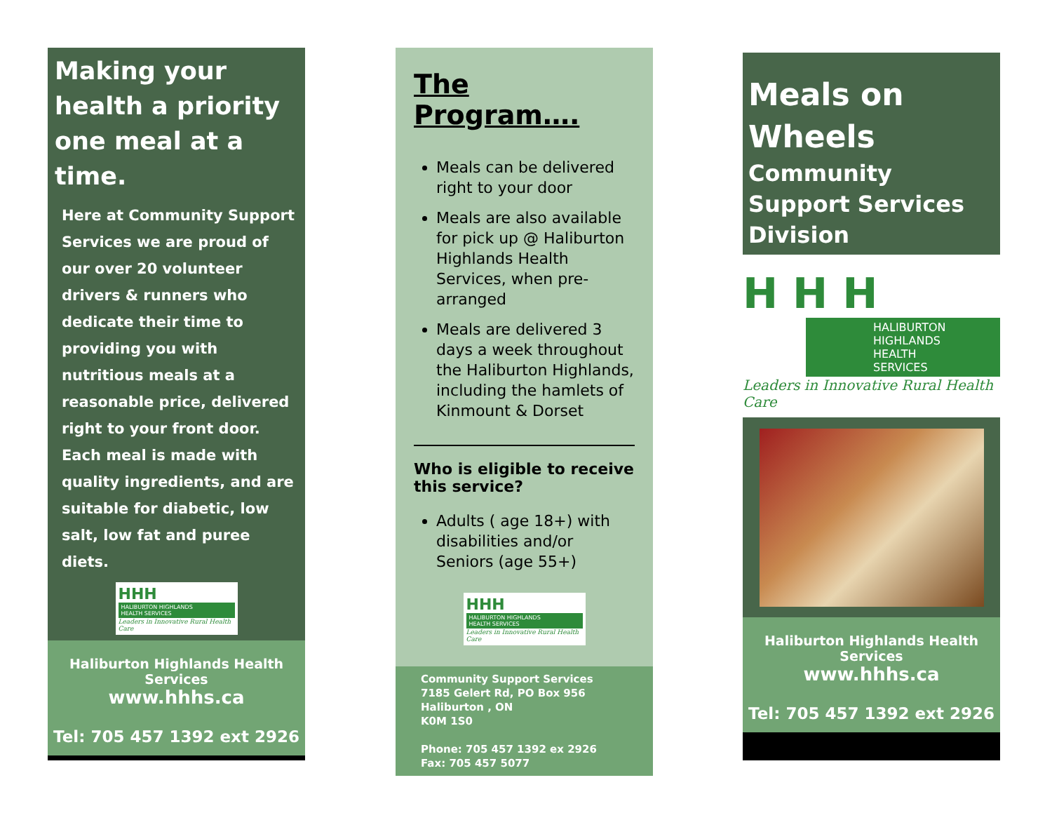Making your health a priority one meal at a time.
Here at Community Support Services we are proud of our over 20 volunteer drivers & runners who dedicate their time to providing you with nutritious meals at a reasonable price, delivered right to your front door. Each meal is made with quality ingredients, and are suitable for diabetic, low salt, low fat and puree diets.
HHH
HALIBURTON HIGHLANDS
HEALTH SERVICES
Leaders in Innovative Rural Health Care
Haliburton Highlands Health Services
www.hhhs.ca
Tel: 705 457 1392 ext 2926
The Program….
Meals can be delivered right to your door
Meals are also available for pick up @ Haliburton Highlands Health Services, when pre-arranged
Meals are delivered 3 days a week throughout the Haliburton Highlands, including the hamlets of Kinmount & Dorset
Who is eligible to receive this service?
Adults ( age 18+) with disabilities and/or Seniors (age 55+)
HHH
HALIBURTON HIGHLANDS
HEALTH SERVICES
Leaders in Innovative Rural Health Care
Community Support Services
7185 Gelert Rd, PO Box 956
Haliburton , ON
K0M 1S0
Phone: 705 457 1392 ex 2926
Fax: 705 457 5077
Meals on Wheels
Community Support Services Division
H H H
HALIBURTON HIGHLANDS
HEALTH SERVICES
Leaders in Innovative Rural Health Care
Haliburton Highlands Health Services
www.hhhs.ca
Tel: 705 457 1392 ext 2926